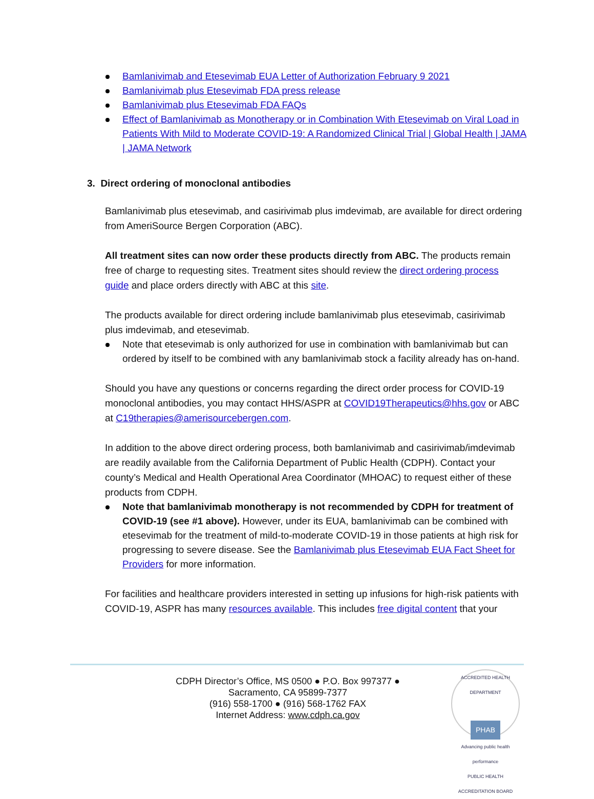Bamlanivimab and Etesevimab EUA Letter of Authorization February 9 2021
Bamlanivimab plus Etesevimab FDA press release
Bamlanivimab plus Etesevimab FDA FAQs
Effect of Bamlanivimab as Monotherapy or in Combination With Etesevimab on Viral Load in Patients With Mild to Moderate COVID-19: A Randomized Clinical Trial | Global Health | JAMA | JAMA Network
3. Direct ordering of monoclonal antibodies
Bamlanivimab plus etesevimab, and casirivimab plus imdevimab, are available for direct ordering from AmeriSource Bergen Corporation (ABC).
All treatment sites can now order these products directly from ABC. The products remain free of charge to requesting sites. Treatment sites should review the direct ordering process guide and place orders directly with ABC at this site.
The products available for direct ordering include bamlanivimab plus etesevimab, casirivimab plus imdevimab, and etesevimab.
Note that etesevimab is only authorized for use in combination with bamlanivimab but can ordered by itself to be combined with any bamlanivimab stock a facility already has on-hand.
Should you have any questions or concerns regarding the direct order process for COVID-19 monoclonal antibodies, you may contact HHS/ASPR at COVID19Therapeutics@hhs.gov or ABC at C19therapies@amerisourcebergen.com.
In addition to the above direct ordering process, both bamlanivimab and casirivimab/imdevimab are readily available from the California Department of Public Health (CDPH). Contact your county’s Medical and Health Operational Area Coordinator (MHOAC) to request either of these products from CDPH.
Note that bamlanivimab monotherapy is not recommended by CDPH for treatment of COVID-19 (see #1 above). However, under its EUA, bamlanivimab can be combined with etesevimab for the treatment of mild-to-moderate COVID-19 in those patients at high risk for progressing to severe disease. See the Bamlanivimab plus Etesevimab EUA Fact Sheet for Providers for more information.
For facilities and healthcare providers interested in setting up infusions for high-risk patients with COVID-19, ASPR has many resources available. This includes free digital content that your
CDPH Director’s Office, MS 0500 ● P.O. Box 997377 ●
Sacramento, CA 95899-7377
(916) 558-1700 ● (916) 568-1762 FAX
Internet Address: www.cdph.ca.gov
ACCREDITED HEALTH DEPARTMENT
PHAB
Advancing public health performance
PUBLIC HEALTH ACCREDITATION BOARD